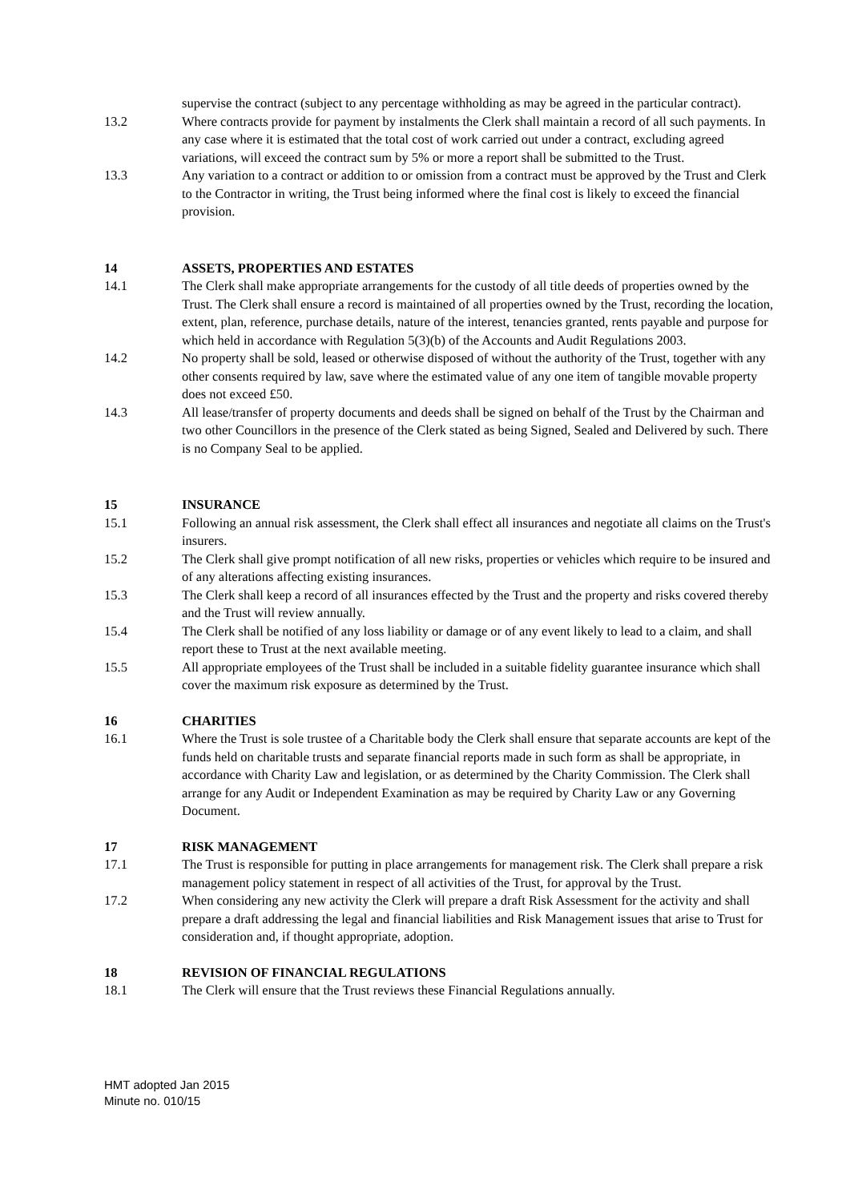supervise the contract (subject to any percentage withholding as may be agreed in the particular contract).
13.2 Where contracts provide for payment by instalments the Clerk shall maintain a record of all such payments. In any case where it is estimated that the total cost of work carried out under a contract, excluding agreed variations, will exceed the contract sum by 5% or more a report shall be submitted to the Trust.
13.3 Any variation to a contract or addition to or omission from a contract must be approved by the Trust and Clerk to the Contractor in writing, the Trust being informed where the final cost is likely to exceed the financial provision.
14 ASSETS, PROPERTIES AND ESTATES
14.1 The Clerk shall make appropriate arrangements for the custody of all title deeds of properties owned by the Trust. The Clerk shall ensure a record is maintained of all properties owned by the Trust, recording the location, extent, plan, reference, purchase details, nature of the interest, tenancies granted, rents payable and purpose for which held in accordance with Regulation 5(3)(b) of the Accounts and Audit Regulations 2003.
14.2 No property shall be sold, leased or otherwise disposed of without the authority of the Trust, together with any other consents required by law, save where the estimated value of any one item of tangible movable property does not exceed £50.
14.3 All lease/transfer of property documents and deeds shall be signed on behalf of the Trust by the Chairman and two other Councillors in the presence of the Clerk stated as being Signed, Sealed and Delivered by such. There is no Company Seal to be applied.
15 INSURANCE
15.1 Following an annual risk assessment, the Clerk shall effect all insurances and negotiate all claims on the Trust's insurers.
15.2 The Clerk shall give prompt notification of all new risks, properties or vehicles which require to be insured and of any alterations affecting existing insurances.
15.3 The Clerk shall keep a record of all insurances effected by the Trust and the property and risks covered thereby and the Trust will review annually.
15.4 The Clerk shall be notified of any loss liability or damage or of any event likely to lead to a claim, and shall report these to Trust at the next available meeting.
15.5 All appropriate employees of the Trust shall be included in a suitable fidelity guarantee insurance which shall cover the maximum risk exposure as determined by the Trust.
16 CHARITIES
16.1 Where the Trust is sole trustee of a Charitable body the Clerk shall ensure that separate accounts are kept of the funds held on charitable trusts and separate financial reports made in such form as shall be appropriate, in accordance with Charity Law and legislation, or as determined by the Charity Commission. The Clerk shall arrange for any Audit or Independent Examination as may be required by Charity Law or any Governing Document.
17 RISK MANAGEMENT
17.1 The Trust is responsible for putting in place arrangements for management risk. The Clerk shall prepare a risk management policy statement in respect of all activities of the Trust, for approval by the Trust.
17.2 When considering any new activity the Clerk will prepare a draft Risk Assessment for the activity and shall prepare a draft addressing the legal and financial liabilities and Risk Management issues that arise to Trust for consideration and, if thought appropriate, adoption.
18 REVISION OF FINANCIAL REGULATIONS
18.1 The Clerk will ensure that the Trust reviews these Financial Regulations annually.
HMT adopted Jan 2015
Minute no. 010/15